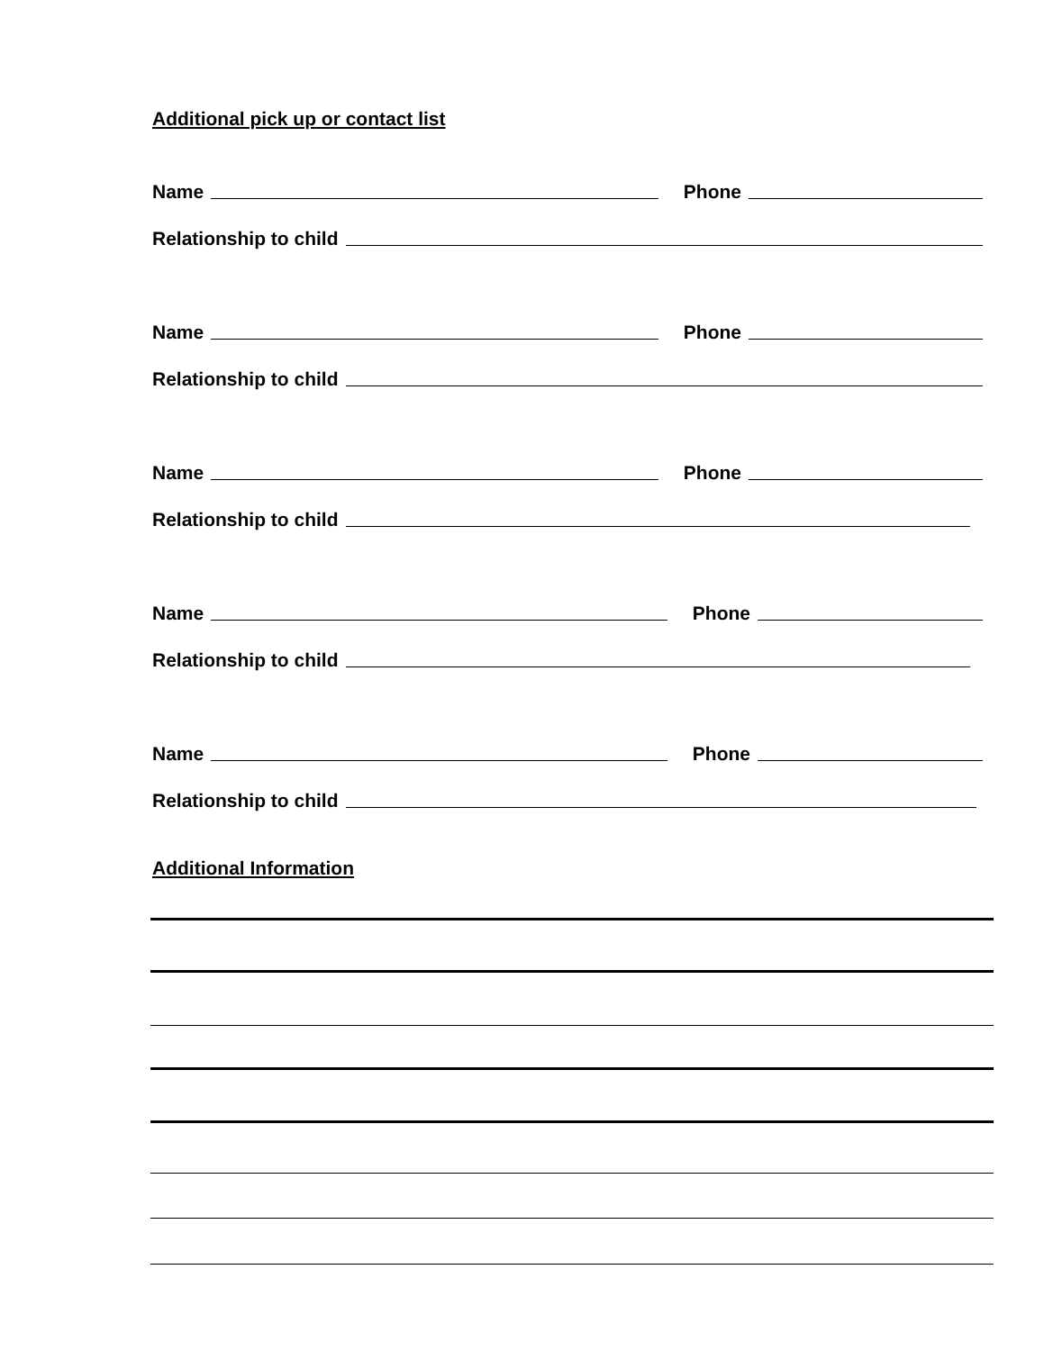Additional pick up or contact list
Name Phone
Relationship to child
Name Phone
Relationship to child
Name Phone
Relationship to child
Name Phone
Relationship to child
Name Phone
Relationship to child
Additional Information